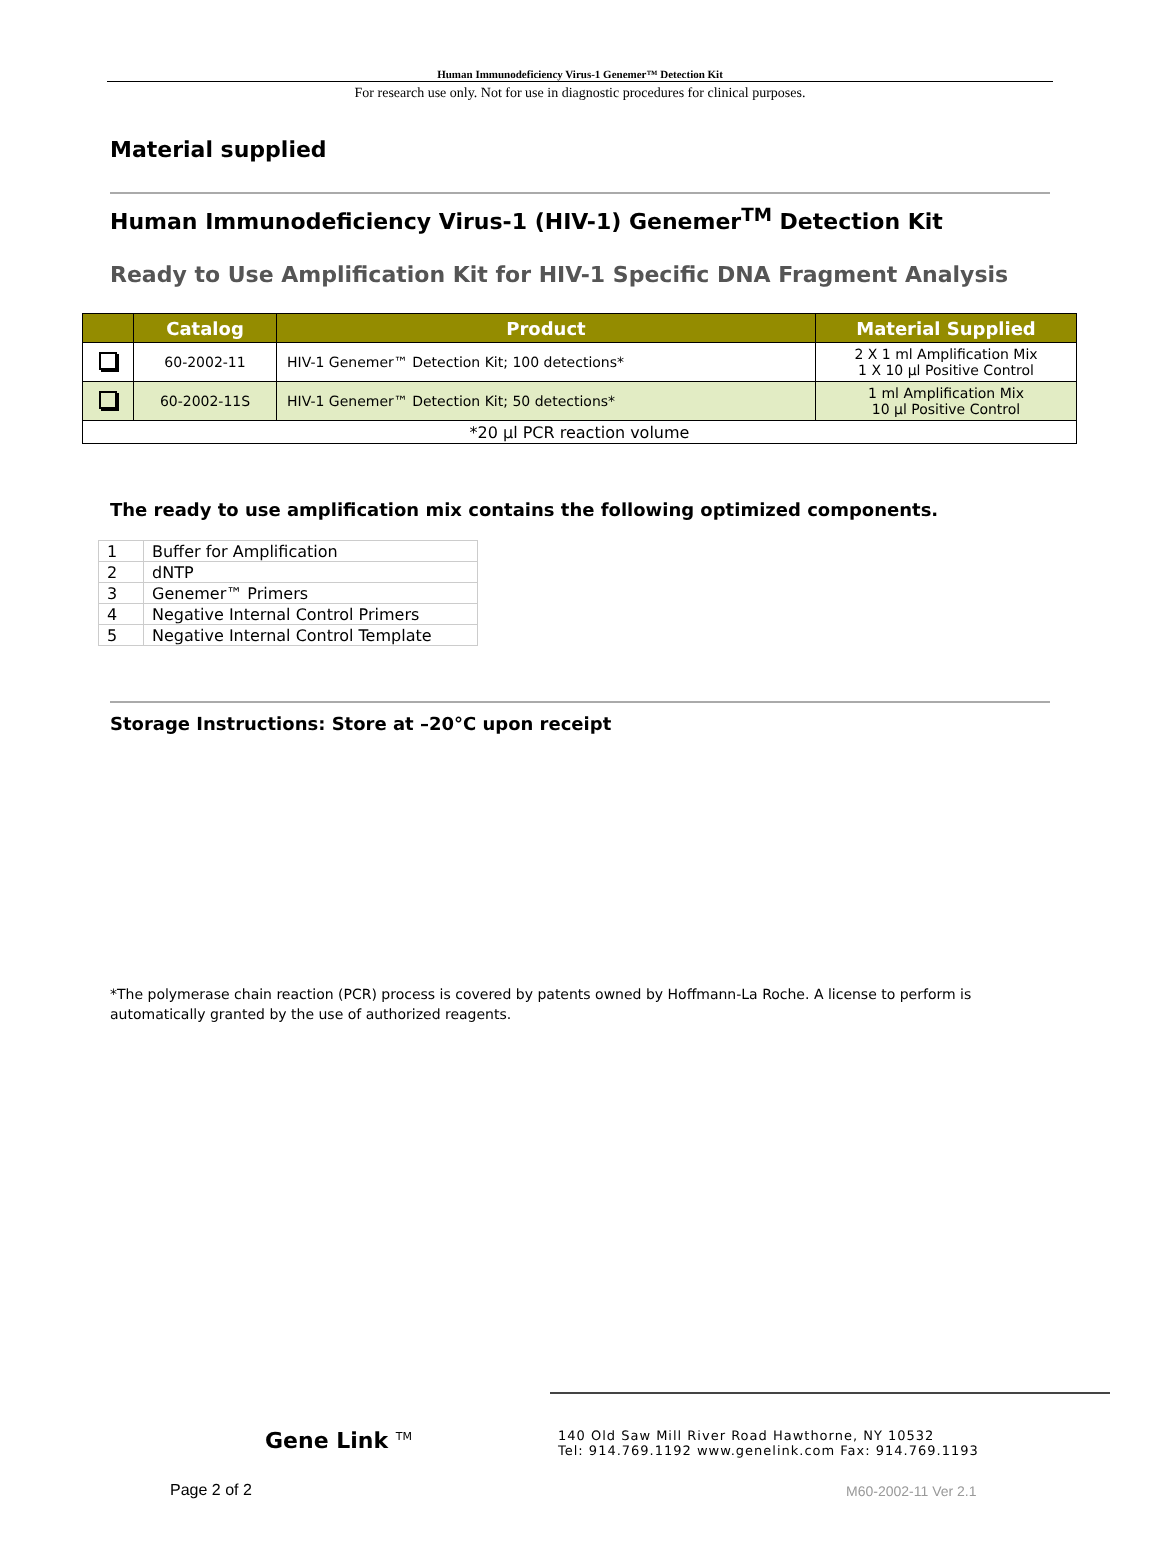Human Immunodeficiency Virus-1 Genemer™ Detection Kit
For research use only. Not for use in diagnostic procedures for clinical purposes.
Material supplied
Human Immunodeficiency Virus-1 (HIV-1) Genemer<sup>TM</sup> Detection Kit
Ready to Use Amplification Kit for HIV-1 Specific DNA Fragment Analysis
| | Catalog | Product | Material Supplied |
| --- | --- | --- | --- |
| | 60-2002-11 | HIV-1 Genemer™ Detection Kit; 100 detections* | 2 X 1 ml Amplification Mix 1 X 10 µl Positive Control |
| | 60-2002-11S | HIV-1 Genemer™ Detection Kit; 50 detections* | 1 ml Amplification Mix 10 µl Positive Control |
| *20 µl PCR reaction volume | | | |
The ready to use amplification mix contains the following optimized components.
| 1 | Buffer for Amplification |
| 2 | dNTP |
| 3 | Genemer™ Primers |
| 4 | Negative Internal Control Primers |
| 5 | Negative Internal Control Template |
Storage Instructions: Store at –20°C upon receipt
*The polymerase chain reaction (PCR) process is covered by patents owned by Hoffmann-La Roche. A license to perform is automatically granted by the use of authorized reagents.
Gene Link <sup>TM</sup>
140 Old Saw Mill River Road Hawthorne, NY 10532
Tel: 914.769.1192 www.genelink.com Fax: 914.769.1193
Page 2 of 2 M60-2002-11 Ver 2.1